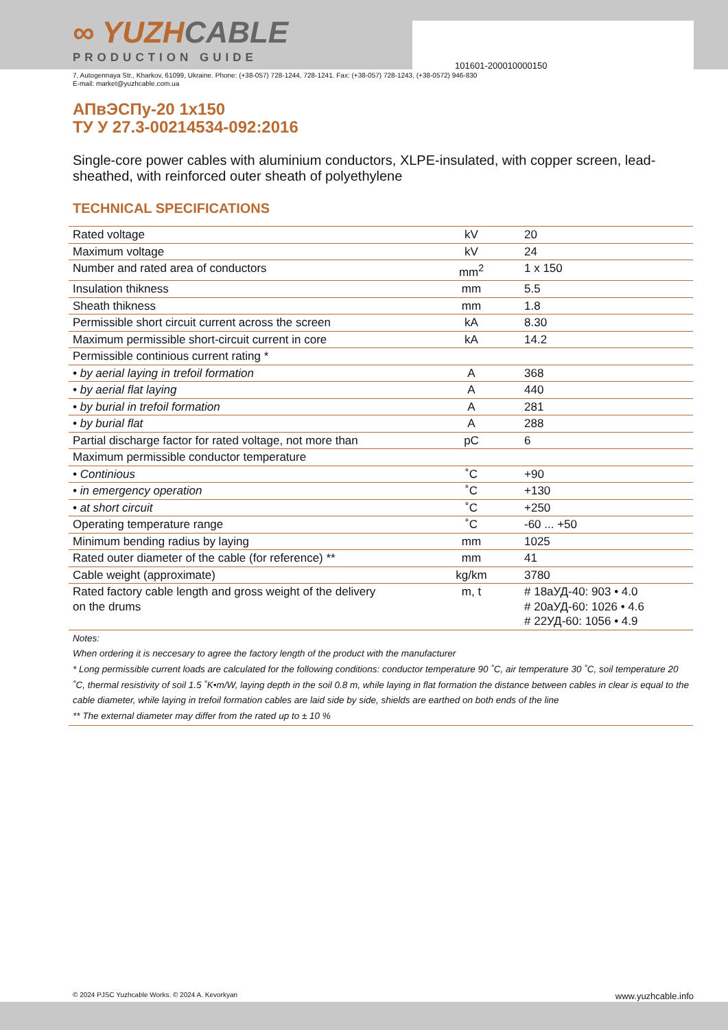∞ YUZHCABLE
PRODUCTION GUIDE
101601-200010000150
7, Autogennaya Str., Kharkov, 61099, Ukraine. Phone: (+38-057) 728-1244, 728-1241. Fax: (+38-057) 728-1243, (+38-0572) 946-830
E-mail: market@yuzhcable.com.ua
АПвЭСПу-20 1х150
ТУ У 27.3-00214534-092:2016
Single-core power cables with aluminium conductors, XLPE-insulated, with copper screen, lead-sheathed, with reinforced outer sheath of polyethylene
TECHNICAL SPECIFICATIONS
| Rated voltage | kV | 20 |
| Maximum voltage | kV | 24 |
| Number and rated area of conductors | mm<sup>2</sup> | 1 x 150 |
| Insulation thikness | mm | 5.5 |
| Sheath thikness | mm | 1.8 |
| Permissible short circuit current across the screen | kA | 8.30 |
| Maximum permissible short-circuit current in core | kA | 14.2 |
| Permissible continious current rating * | | |
| • by aerial laying in trefoil formation | A | 368 |
| • by aerial flat laying | A | 440 |
| • by burial in trefoil formation | A | 281 |
| • by burial flat | A | 288 |
| Partial discharge factor for rated voltage, not more than | pC | 6 |
| Maximum permissible conductor temperature | | |
| • Continious | ˚C | +90 |
| • in emergency operation | ˚C | +130 |
| • at short circuit | ˚C | +250 |
| Operating temperature range | ˚C | -60 ... +50 |
| Minimum bending radius by laying | mm | 1025 |
| Rated outer diameter of the cable (for reference) ** | mm | 41 |
| Cable weight (approximate) | kg/km | 3780 |
| Rated factory cable length and gross weight of the delivery on the drums | m, t | # 18аУД-40: 903 • 4.0 # 20аУД-60: 1026 • 4.6 # 22УД-60: 1056 • 4.9 |
| Notes: When ordering it is neccesary to agree the factory length of the product with the manufacturer * Long permissible current loads are calculated for the following conditions: conductor temperature 90 ˚C, air temperature 30 ˚C, soil temperature 20 ˚C, thermal resistivity of soil 1.5 ˚K•m/W, laying depth in the soil 0.8 m, while laying in flat formation the distance between cables in clear is equal to the cable diameter, while laying in trefoil formation cables are laid side by side, shields are earthed on both ends of the line ** The external diameter may differ from the rated up to ± 10 % | | |
© 2024 PJSC Yuzhcable Works. © 2024 A. Kevorkyan www.yuzhcable.info